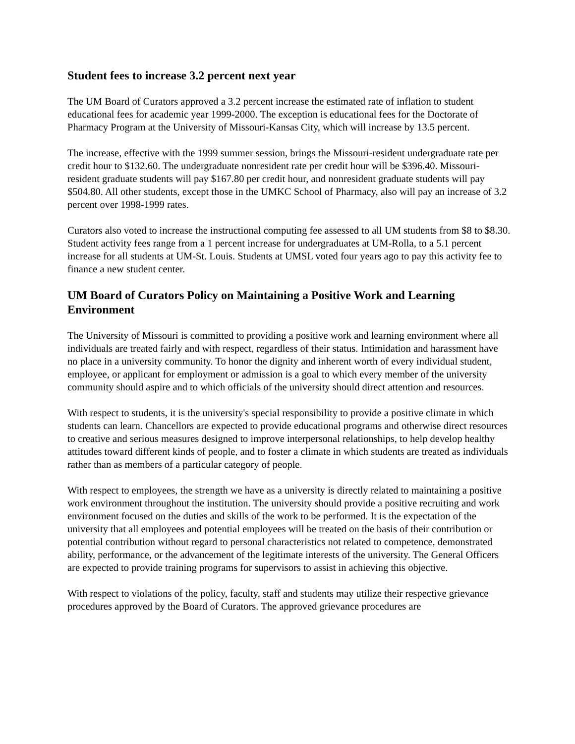Student fees to increase 3.2 percent next year
The UM Board of Curators approved a 3.2 percent increase the estimated rate of inflation to student educational fees for academic year 1999-2000. The exception is educational fees for the Doctorate of Pharmacy Program at the University of Missouri-Kansas City, which will increase by 13.5 percent.
The increase, effective with the 1999 summer session, brings the Missouri-resident undergraduate rate per credit hour to $132.60. The undergraduate nonresident rate per credit hour will be $396.40. Missouri-resident graduate students will pay $167.80 per credit hour, and nonresident graduate students will pay $504.80. All other students, except those in the UMKC School of Pharmacy, also will pay an increase of 3.2 percent over 1998-1999 rates.
Curators also voted to increase the instructional computing fee assessed to all UM students from $8 to $8.30. Student activity fees range from a 1 percent increase for undergraduates at UM-Rolla, to a 5.1 percent increase for all students at UM-St. Louis. Students at UMSL voted four years ago to pay this activity fee to finance a new student center.
UM Board of Curators Policy on Maintaining a Positive Work and Learning Environment
The University of Missouri is committed to providing a positive work and learning environment where all individuals are treated fairly and with respect, regardless of their status. Intimidation and harassment have no place in a university community. To honor the dignity and inherent worth of every individual student, employee, or applicant for employment or admission is a goal to which every member of the university community should aspire and to which officials of the university should direct attention and resources.
With respect to students, it is the university's special responsibility to provide a positive climate in which students can learn. Chancellors are expected to provide educational programs and otherwise direct resources to creative and serious measures designed to improve interpersonal relationships, to help develop healthy attitudes toward different kinds of people, and to foster a climate in which students are treated as individuals rather than as members of a particular category of people.
With respect to employees, the strength we have as a university is directly related to maintaining a positive work environment throughout the institution. The university should provide a positive recruiting and work environment focused on the duties and skills of the work to be performed. It is the expectation of the university that all employees and potential employees will be treated on the basis of their contribution or potential contribution without regard to personal characteristics not related to competence, demonstrated ability, performance, or the advancement of the legitimate interests of the university. The General Officers are expected to provide training programs for supervisors to assist in achieving this objective.
With respect to violations of the policy, faculty, staff and students may utilize their respective grievance procedures approved by the Board of Curators. The approved grievance procedures are